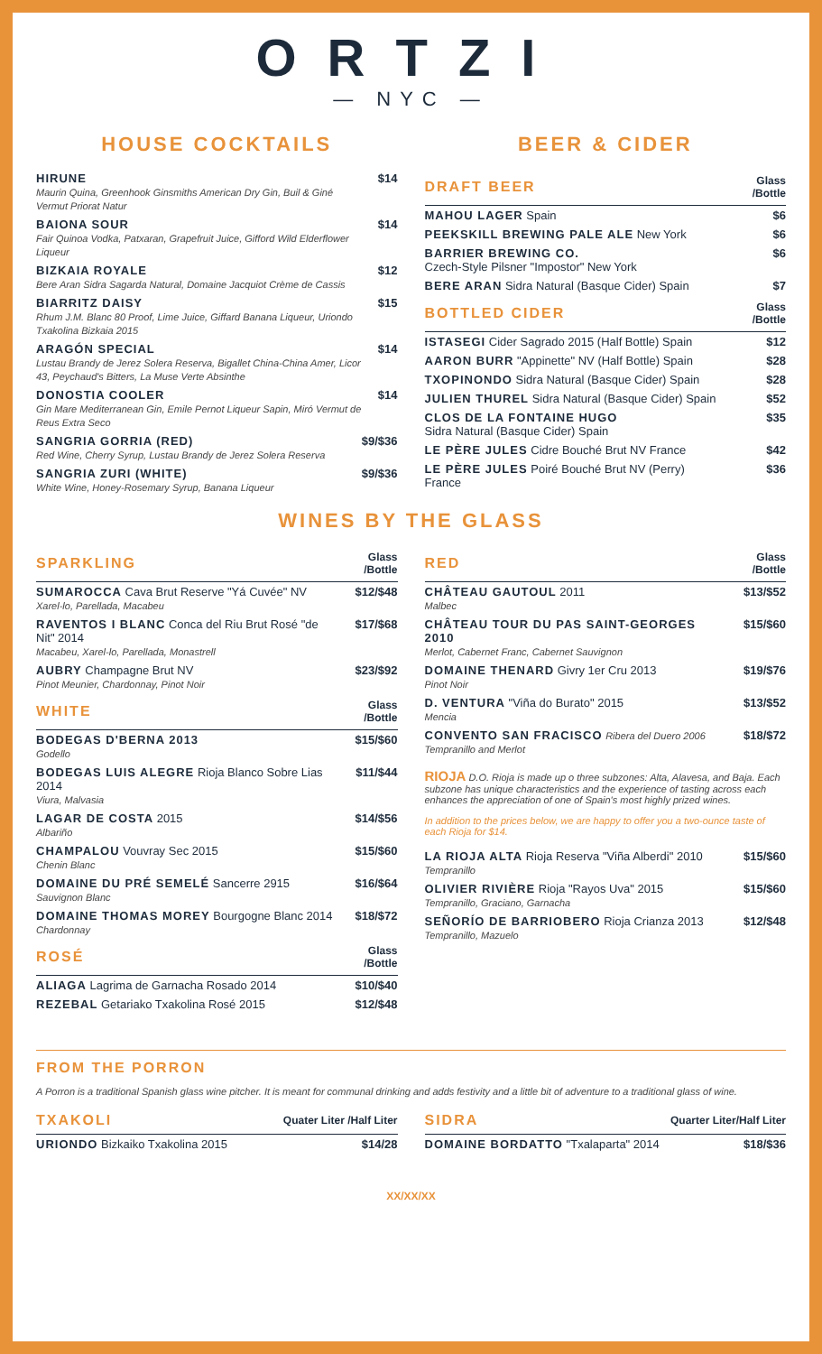ORTZI
— NYC —
HOUSE COCKTAILS
| HIRUNE Maurin Quina, Greenhook Ginsmiths American Dry Gin, Buil & Giné Vermut Priorat Natur | $14 |
| BAIONA SOUR Fair Quinoa Vodka, Patxaran, Grapefruit Juice, Gifford Wild Elderflower Liqueur | $14 |
| BIZKAIA ROYALE Bere Aran Sidra Sagarda Natural, Domaine Jacquiot Crème de Cassis | $12 |
| BIARRITZ DAISY Rhum J.M. Blanc 80 Proof, Lime Juice, Giffard Banana Liqueur, Uriondo Txakolina Bizkaia 2015 | $15 |
| ARAGÓN SPECIAL Lustau Brandy de Jerez Solera Reserva, Bigallet China-China Amer, Licor 43, Peychaud's Bitters, La Muse Verte Absinthe | $14 |
| DONOSTIA COOLER Gin Mare Mediterranean Gin, Emile Pernot Liqueur Sapin, Miró Vermut de Reus Extra Seco | $14 |
| SANGRIA GORRIA (RED) Red Wine, Cherry Syrup, Lustau Brandy de Jerez Solera Reserva | $9/$36 |
| SANGRIA ZURI (WHITE) White Wine, Honey-Rosemary Syrup, Banana Liqueur | $9/$36 |
BEER & CIDER
| DRAFT BEER | Glass /Bottle |
| --- | --- |
| MAHOU LAGER Spain | $6 |
| PEEKSKILL BREWING PALE ALE New York | $6 |
| BARRIER BREWING CO. Czech-Style Pilsner "Impostor" New York | $6 |
| BERE ARAN Sidra Natural (Basque Cider) Spain | $7 |
| BOTTLED CIDER | Glass /Bottle |
| ISTASEGI Cider Sagrado 2015 (Half Bottle) Spain | $12 |
| AARON BURR "Appinette" NV (Half Bottle) Spain | $28 |
| TXOPINONDO Sidra Natural (Basque Cider) Spain | $28 |
| JULIEN THUREL Sidra Natural (Basque Cider) Spain | $52 |
| CLOS DE LA FONTAINE HUGO Sidra Natural (Basque Cider) Spain | $35 |
| LE PÈRE JULES Cidre Bouché Brut NV France | $42 |
| LE PÈRE JULES Poiré Bouché Brut NV (Perry) France | $36 |
WINES BY THE GLASS
| SPARKLING | Glass /Bottle |
| --- | --- |
| SUMAROCCA Cava Brut Reserve "Yá Cuvée" NV Xarel-lo, Parellada, Macabeu | $12/$48 |
| RAVENTOS I BLANC Conca del Riu Brut Rosé "de Nit" 2014 Macabeu, Xarel-lo, Parellada, Monastrell | $17/$68 |
| AUBRY Champagne Brut NV Pinot Meunier, Chardonnay, Pinot Noir | $23/$92 |
| WHITE | Glass /Bottle |
| BODEGAS D'BERNA 2013 Godello | $15/$60 |
| BODEGAS LUIS ALEGRE Rioja Blanco Sobre Lias 2014 Viura, Malvasia | $11/$44 |
| LAGAR DE COSTA 2015 Albariño | $14/$56 |
| CHAMPALOU Vouvray Sec 2015 Chenin Blanc | $15/$60 |
| DOMAINE DU PRÉ SEMELÉ Sancerre 2915 Sauvignon Blanc | $16/$64 |
| DOMAINE THOMAS MOREY Bourgogne Blanc 2014 Chardonnay | $18/$72 |
| ROSÉ | Glass /Bottle |
| ALIAGA Lagrima de Garnacha Rosado 2014 | $10/$40 |
| REZEBAL Getariako Txakolina Rosé 2015 | $12/$48 |
| RED | Glass /Bottle |
| --- | --- |
| CHÂTEAU GAUTOUL 2011 Malbec | $13/$52 |
| CHÂTEAU TOUR DU PAS SAINT-GEORGES 2010 Merlot, Cabernet Franc, Cabernet Sauvignon | $15/$60 |
| DOMAINE THENARD Givry 1er Cru 2013 Pinot Noir | $19/$76 |
| D. VENTURA "Viña do Burato" 2015 Mencia | $13/$52 |
| CONVENTO SAN FRACISCO Ribera del Duero 2006 Tempranillo and Merlot | $18/$72 |
RIOJA D.O. Rioja is made up o three subzones: Alta, Alavesa, and Baja. Each subzone has unique characteristics and the experience of tasting across each enhances the appreciation of one of Spain's most highly prized wines.
In addition to the prices below, we are happy to offer you a two-ounce taste of each Rioja for $14.
| LA RIOJA ALTA Rioja Reserva "Viña Alberdi" 2010 Tempranillo | $15/$60 |
| OLIVIER RIVIÈRE Rioja "Rayos Uva" 2015 Tempranillo, Graciano, Garnacha | $15/$60 |
| SEÑORÍO DE BARRIOBERO Rioja Crianza 2013 Tempranillo, Mazuelo | $12/$48 |
FROM THE PORRON
A Porron is a traditional Spanish glass wine pitcher. It is meant for communal drinking and adds festivity and a little bit of adventure to a traditional glass of wine.
| TXAKOLI | Quater Liter /Half Liter |
| --- | --- |
| URIONDO Bizkaiko Txakolina 2015 | $14/28 |
| SIDRA | Quarter Liter/Half Liter |
| --- | --- |
| DOMAINE BORDATTO "Txalaparta" 2014 | $18/$36 |
XX/XX/XX